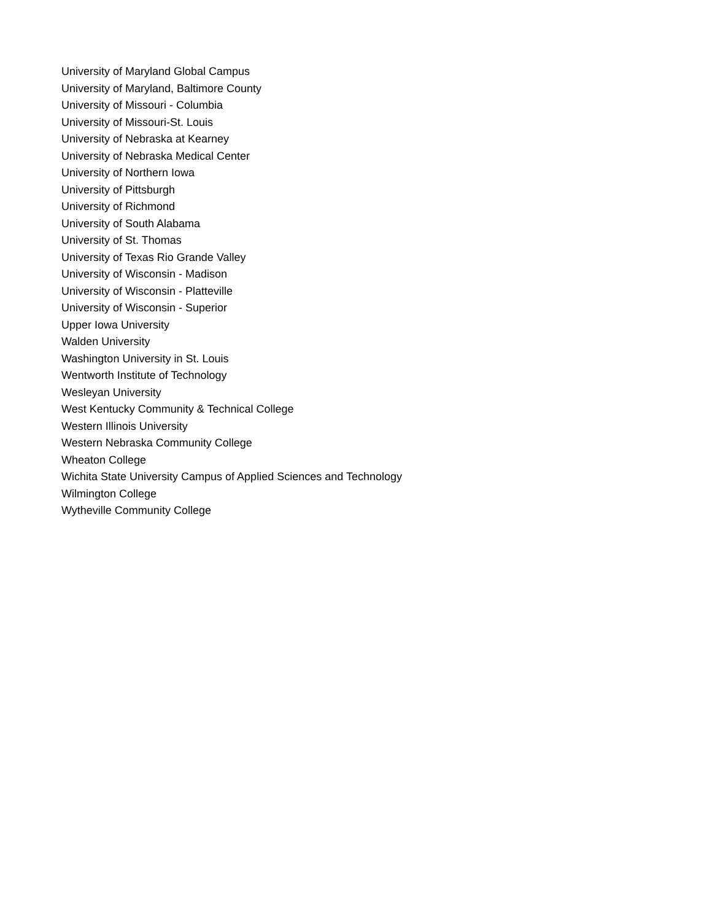University of Maryland Global Campus
University of Maryland, Baltimore County
University of Missouri - Columbia
University of Missouri-St. Louis
University of Nebraska at Kearney
University of Nebraska Medical Center
University of Northern Iowa
University of Pittsburgh
University of Richmond
University of South Alabama
University of St. Thomas
University of Texas Rio Grande Valley
University of Wisconsin - Madison
University of Wisconsin - Platteville
University of Wisconsin - Superior
Upper Iowa University
Walden University
Washington University in St. Louis
Wentworth Institute of Technology
Wesleyan University
West Kentucky Community & Technical College
Western Illinois University
Western Nebraska Community College
Wheaton College
Wichita State University Campus of Applied Sciences and Technology
Wilmington College
Wytheville Community College